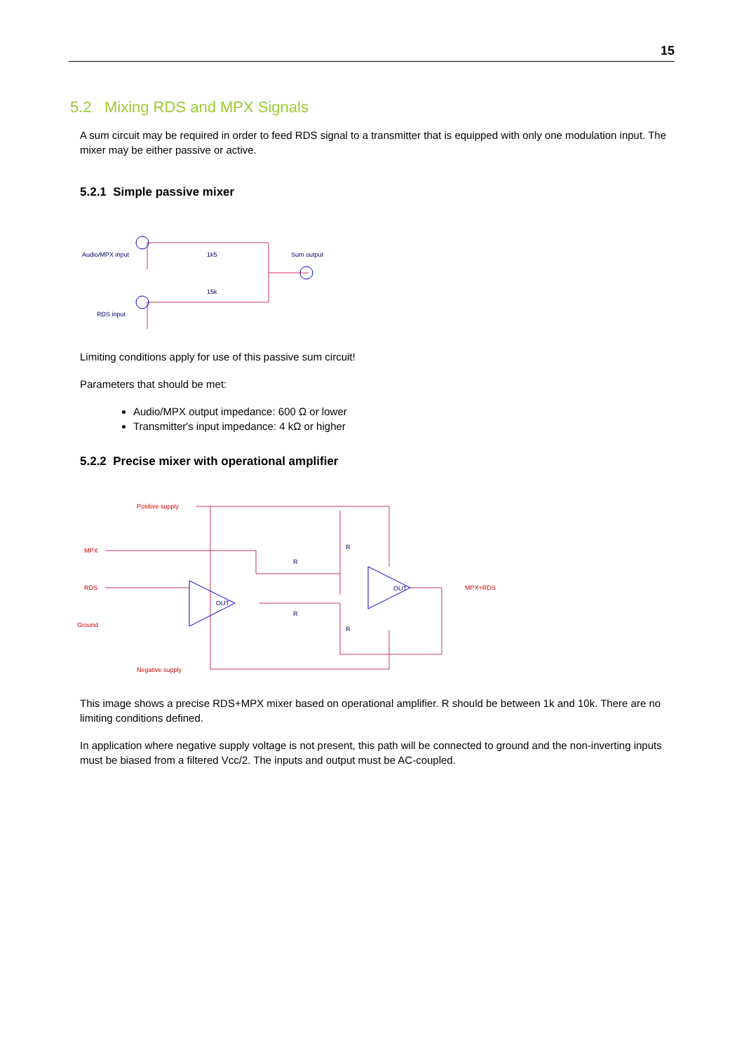15
5.2 Mixing RDS and MPX Signals
A sum circuit may be required in order to feed RDS signal to a transmitter that is equipped with only one modulation input. The mixer may be either passive or active.
5.2.1 Simple passive mixer
Audio/MPX input
RDS input
Sum output
1k5
15k
Limiting conditions apply for use of this passive sum circuit!
Parameters that should be met:
Audio/MPX output impedance: 600 Ω or lower
Transmitter's input impedance: 4 kΩ or higher
5.2.2 Precise mixer with operational amplifier
Positive supply
MPX
RDS
Ground
Negative supply
MPX+RDS
R
R
R
R
OUT
OUT
This image shows a precise RDS+MPX mixer based on operational amplifier. R should be between 1k and 10k. There are no limiting conditions defined.
In application where negative supply voltage is not present, this path will be connected to ground and the non-inverting inputs must be biased from a filtered Vcc/2. The inputs and output must be AC-coupled.